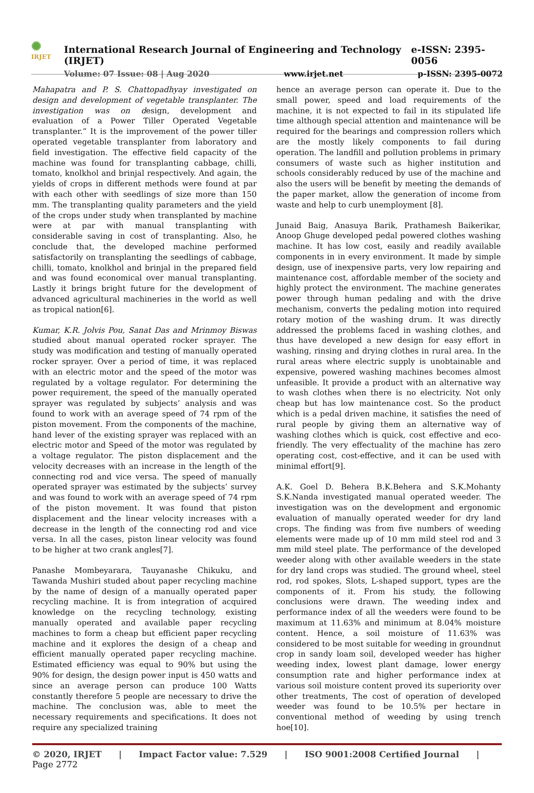✺
IRJET
International Research Journal of Engineering and Technology (IRJET) e-ISSN: 2395-0056
Volume: 07 Issue: 08 | Aug 2020 www.irjet.net p-ISSN: 2395-0072
Mahapatra and P. S. Chattopadhyay investigated on design and development of vegetable transplanter. The investigation was on design, development and evaluation of a Power Tiller Operated Vegetable transplanter.” It is the improvement of the power tiller operated vegetable transplanter from laboratory and field investigation. The effective field capacity of the machine was found for transplanting cabbage, chilli, tomato, knolkhol and brinjal respectively. And again, the yields of crops in different methods were found at par with each other with seedlings of size more than 150 mm. The transplanting quality parameters and the yield of the crops under study when transplanted by machine were at par with manual transplanting with considerable saving in cost of transplanting. Also, he conclude that, the developed machine performed satisfactorily on transplanting the seedlings of cabbage, chilli, tomato, knolkhol and brinjal in the prepared field and was found economical over manual transplanting. Lastly it brings bright future for the development of advanced agricultural machineries in the world as well as tropical nation[6].
Kumar, K.R. Jolvis Pou, Sanat Das and Mrinmoy Biswas studied about manual operated rocker sprayer. The study was modification and testing of manually operated rocker sprayer. Over a period of time, it was replaced with an electric motor and the speed of the motor was regulated by a voltage regulator. For determining the power requirement, the speed of the manually operated sprayer was regulated by subjects’ analysis and was found to work with an average speed of 74 rpm of the piston movement. From the components of the machine, hand lever of the existing sprayer was replaced with an electric motor and Speed of the motor was regulated by a voltage regulator. The piston displacement and the velocity decreases with an increase in the length of the connecting rod and vice versa. The speed of manually operated sprayer was estimated by the subjects’ survey and was found to work with an average speed of 74 rpm of the piston movement. It was found that piston displacement and the linear velocity increases with a decrease in the length of the connecting rod and vice versa. In all the cases, piston linear velocity was found to be higher at two crank angles[7].
Panashe Mombeyarara, Tauyanashe Chikuku, and Tawanda Mushiri studed about paper recycling machine by the name of design of a manually operated paper recycling machine. It is from integration of acquired knowledge on the recycling technology, existing manually operated and available paper recycling machines to form a cheap but efficient paper recycling machine and it explores the design of a cheap and efficient manually operated paper recycling machine. Estimated efficiency was equal to 90% but using the 90% for design, the design power input is 450 watts and since an average person can produce 100 Watts constantly therefore 5 people are necessary to drive the machine. The conclusion was, able to meet the necessary requirements and specifications. It does not require any specialized training
hence an average person can operate it. Due to the small power, speed and load requirements of the machine, it is not expected to fail in its stipulated life time although special attention and maintenance will be required for the bearings and compression rollers which are the mostly likely components to fail during operation. The landfill and pollution problems in primary consumers of waste such as higher institution and schools considerably reduced by use of the machine and also the users will be benefit by meeting the demands of the paper market, allow the generation of income from waste and help to curb unemployment [8].
Junaid Baig, Anasuya Barik, Prathamesh Baikerikar, Anoop Ghuge developed pedal powered clothes washing machine. It has low cost, easily and readily available components in in every environment. It made by simple design, use of inexpensive parts, very low repairing and maintenance cost, affordable member of the society and highly protect the environment. The machine generates power through human pedaling and with the drive mechanism, converts the pedaling motion into required rotary motion of the washing drum. It was directly addressed the problems faced in washing clothes, and thus have developed a new design for easy effort in washing, rinsing and drying clothes in rural area. In the rural areas where electric supply is unobtainable and expensive, powered washing machines becomes almost unfeasible. It provide a product with an alternative way to wash clothes when there is no electricity. Not only cheap but has low maintenance cost. So the product which is a pedal driven machine, it satisfies the need of rural people by giving them an alternative way of washing clothes which is quick, cost effective and eco-friendly. The very effectuality of the machine has zero operating cost, cost-effective, and it can be used with minimal effort[9].
A.K. Goel D. Behera B.K.Behera and S.K.Mohanty S.K.Nanda investigated manual operated weeder. The investigation was on the development and ergonomic evaluation of manually operated weeder for dry land crops. The finding was from five numbers of weeding elements were made up of 10 mm mild steel rod and 3 mm mild steel plate. The performance of the developed weeder along with other available weeders in the state for dry land crops was studied. The ground wheel, steel rod, rod spokes, Slots, L-shaped support, types are the components of it. From his study, the following conclusions were drawn. The weeding index and performance index of all the weeders were found to be maximum at 11.63% and minimum at 8.04% moisture content. Hence, a soil moisture of 11.63% was considered to be most suitable for weeding in groundnut crop in sandy loam soil, developed weeder has higher weeding index, lowest plant damage, lower energy consumption rate and higher performance index at various soil moisture content proved its superiority over other treatments, The cost of operation of developed weeder was found to be 10.5% per hectare in conventional method of weeding by using trench hoe[10].
© 2020, IRJET | Impact Factor value: 7.529 | ISO 9001:2008 Certified Journal | Page 2772